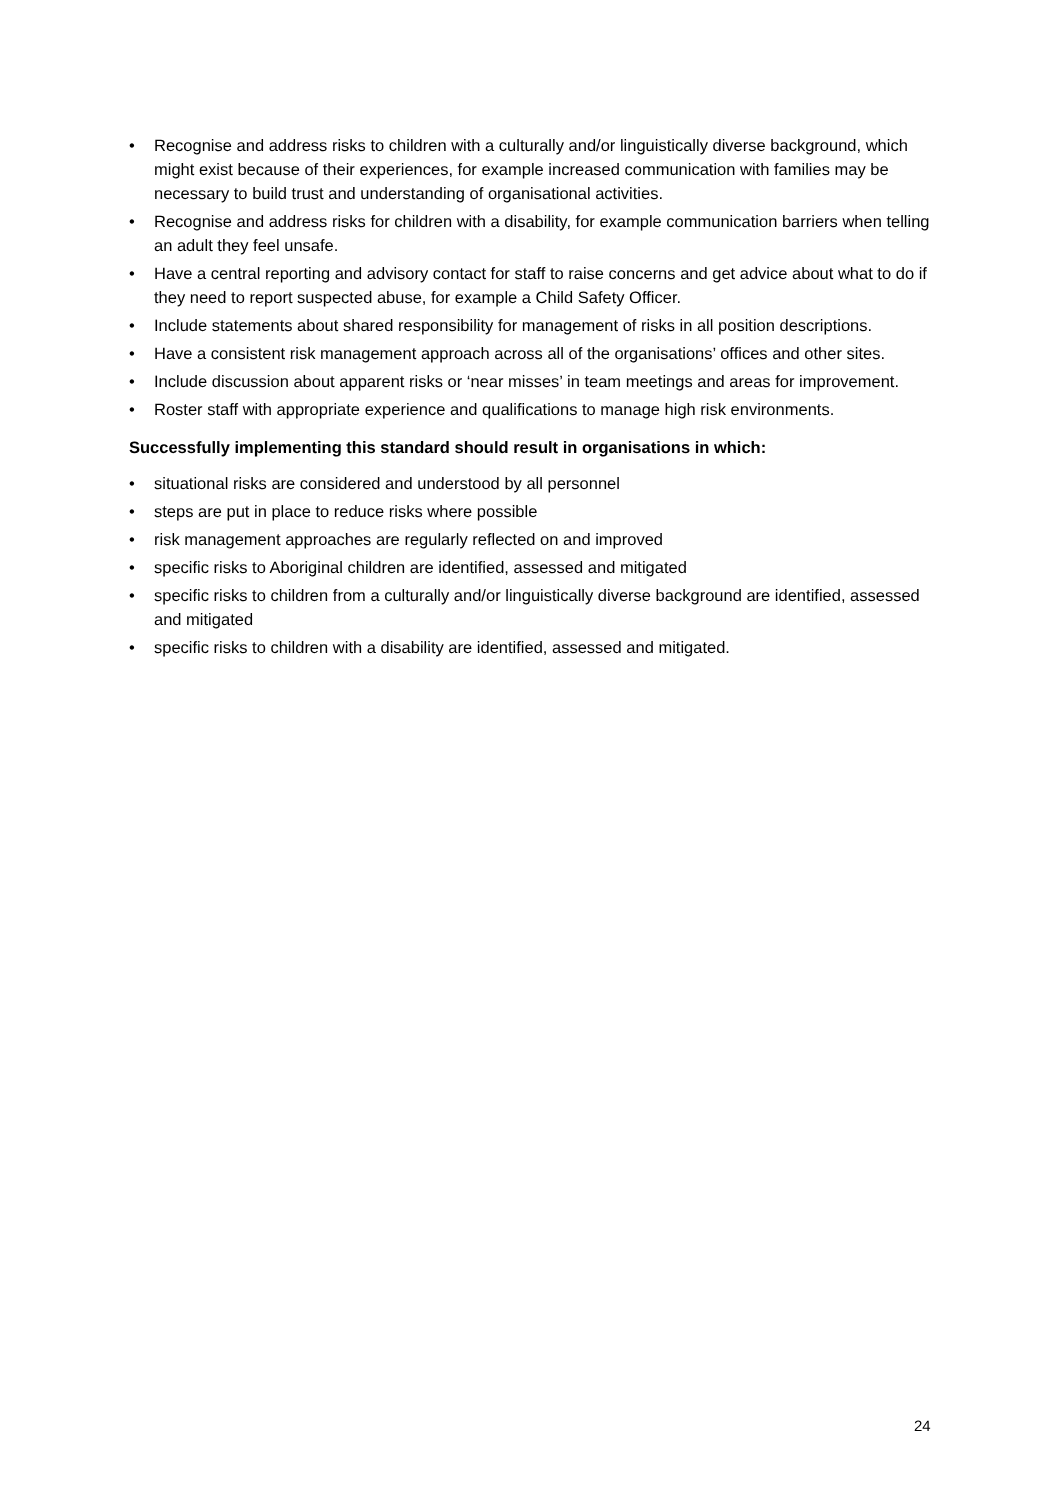• Recognise and address risks to children with a culturally and/or linguistically diverse background, which might exist because of their experiences, for example increased communication with families may be necessary to build trust and understanding of organisational activities.
• Recognise and address risks for children with a disability, for example communication barriers when telling an adult they feel unsafe.
• Have a central reporting and advisory contact for staff to raise concerns and get advice about what to do if they need to report suspected abuse, for example a Child Safety Officer.
• Include statements about shared responsibility for management of risks in all position descriptions.
• Have a consistent risk management approach across all of the organisations’ offices and other sites.
• Include discussion about apparent risks or ‘near misses’ in team meetings and areas for improvement.
• Roster staff with appropriate experience and qualifications to manage high risk environments.
Successfully implementing this standard should result in organisations in which:
• situational risks are considered and understood by all personnel
• steps are put in place to reduce risks where possible
• risk management approaches are regularly reflected on and improved
• specific risks to Aboriginal children are identified, assessed and mitigated
• specific risks to children from a culturally and/or linguistically diverse background are identified, assessed and mitigated
• specific risks to children with a disability are identified, assessed and mitigated.
24